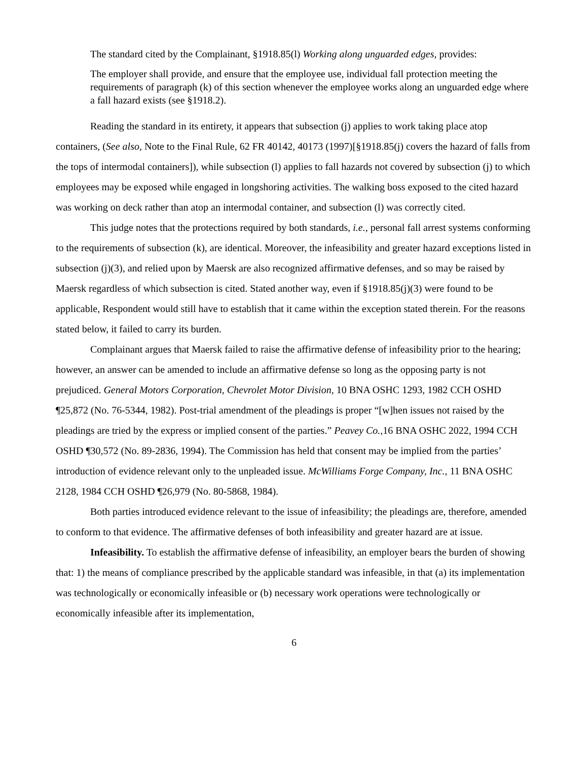The standard cited by the Complainant, §1918.85(l) Working along unguarded edges, provides:
The employer shall provide, and ensure that the employee use, individual fall protection meeting the requirements of paragraph (k) of this section whenever the employee works along an unguarded edge where a fall hazard exists (see §1918.2).
Reading the standard in its entirety, it appears that subsection (j) applies to work taking place atop containers, (See also, Note to the Final Rule, 62 FR 40142, 40173 (1997)[§1918.85(j) covers the hazard of falls from the tops of intermodal containers]), while subsection (l) applies to fall hazards not covered by subsection (j) to which employees may be exposed while engaged in longshoring activities. The walking boss exposed to the cited hazard was working on deck rather than atop an intermodal container, and subsection (l) was correctly cited.
This judge notes that the protections required by both standards, i.e., personal fall arrest systems conforming to the requirements of subsection (k), are identical. Moreover, the infeasibility and greater hazard exceptions listed in subsection (j)(3), and relied upon by Maersk are also recognized affirmative defenses, and so may be raised by Maersk regardless of which subsection is cited. Stated another way, even if §1918.85(j)(3) were found to be applicable, Respondent would still have to establish that it came within the exception stated therein. For the reasons stated below, it failed to carry its burden.
Complainant argues that Maersk failed to raise the affirmative defense of infeasibility prior to the hearing; however, an answer can be amended to include an affirmative defense so long as the opposing party is not prejudiced. General Motors Corporation, Chevrolet Motor Division, 10 BNA OSHC 1293, 1982 CCH OSHD ¶25,872 (No. 76-5344, 1982). Post-trial amendment of the pleadings is proper “[w]hen issues not raised by the pleadings are tried by the express or implied consent of the parties.” Peavey Co., 16 BNA OSHC 2022, 1994 CCH OSHD ¶30,572 (No. 89-2836, 1994). The Commission has held that consent may be implied from the parties’ introduction of evidence relevant only to the unpleaded issue. McWilliams Forge Company, Inc., 11 BNA OSHC 2128, 1984 CCH OSHD ¶26,979 (No. 80-5868, 1984).
Both parties introduced evidence relevant to the issue of infeasibility; the pleadings are, therefore, amended to conform to that evidence. The affirmative defenses of both infeasibility and greater hazard are at issue.
Infeasibility. To establish the affirmative defense of infeasibility, an employer bears the burden of showing that: 1) the means of compliance prescribed by the applicable standard was infeasible, in that (a) its implementation was technologically or economically infeasible or (b) necessary work operations were technologically or economically infeasible after its implementation,
6